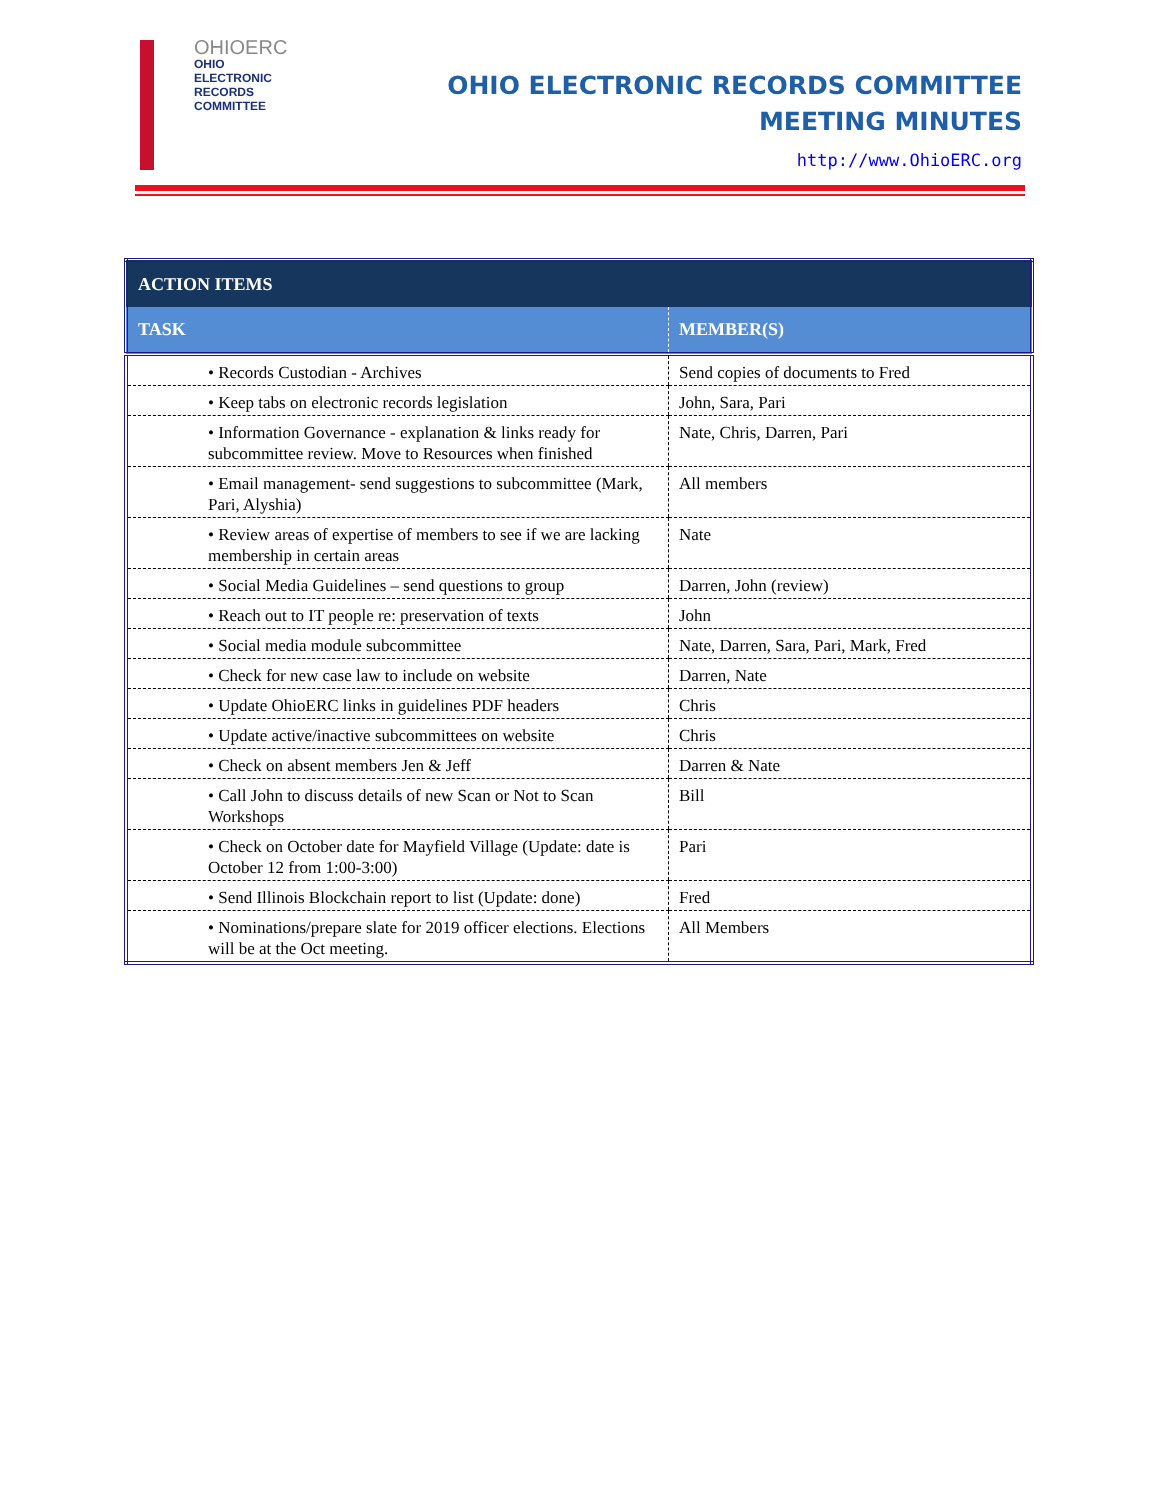OHIOERC
OHIO
ELECTRONIC
RECORDS
COMMITTEE
OHIO ELECTRONIC RECORDS COMMITTEE
MEETING MINUTES
http://www.OhioERC.org
| ACTION ITEMS | |
| --- | --- |
| TASK | MEMBER(S) |
| • Records Custodian - Archives | Send copies of documents to Fred |
| • Keep tabs on electronic records legislation | John, Sara, Pari |
| • Information Governance - explanation & links ready for subcommittee review. Move to Resources when finished | Nate, Chris, Darren, Pari |
| • Email management- send suggestions to subcommittee (Mark, Pari, Alyshia) | All members |
| • Review areas of expertise of members to see if we are lacking membership in certain areas | Nate |
| • Social Media Guidelines – send questions to group | Darren, John (review) |
| • Reach out to IT people re: preservation of texts | John |
| • Social media module subcommittee | Nate, Darren, Sara, Pari, Mark, Fred |
| • Check for new case law to include on website | Darren, Nate |
| • Update OhioERC links in guidelines PDF headers | Chris |
| • Update active/inactive subcommittees on website | Chris |
| • Check on absent members Jen & Jeff | Darren & Nate |
| • Call John to discuss details of new Scan or Not to Scan Workshops | Bill |
| • Check on October date for Mayfield Village (Update: date is October 12 from 1:00-3:00) | Pari |
| • Send Illinois Blockchain report to list (Update: done) | Fred |
| • Nominations/prepare slate for 2019 officer elections. Elections will be at the Oct meeting. | All Members |